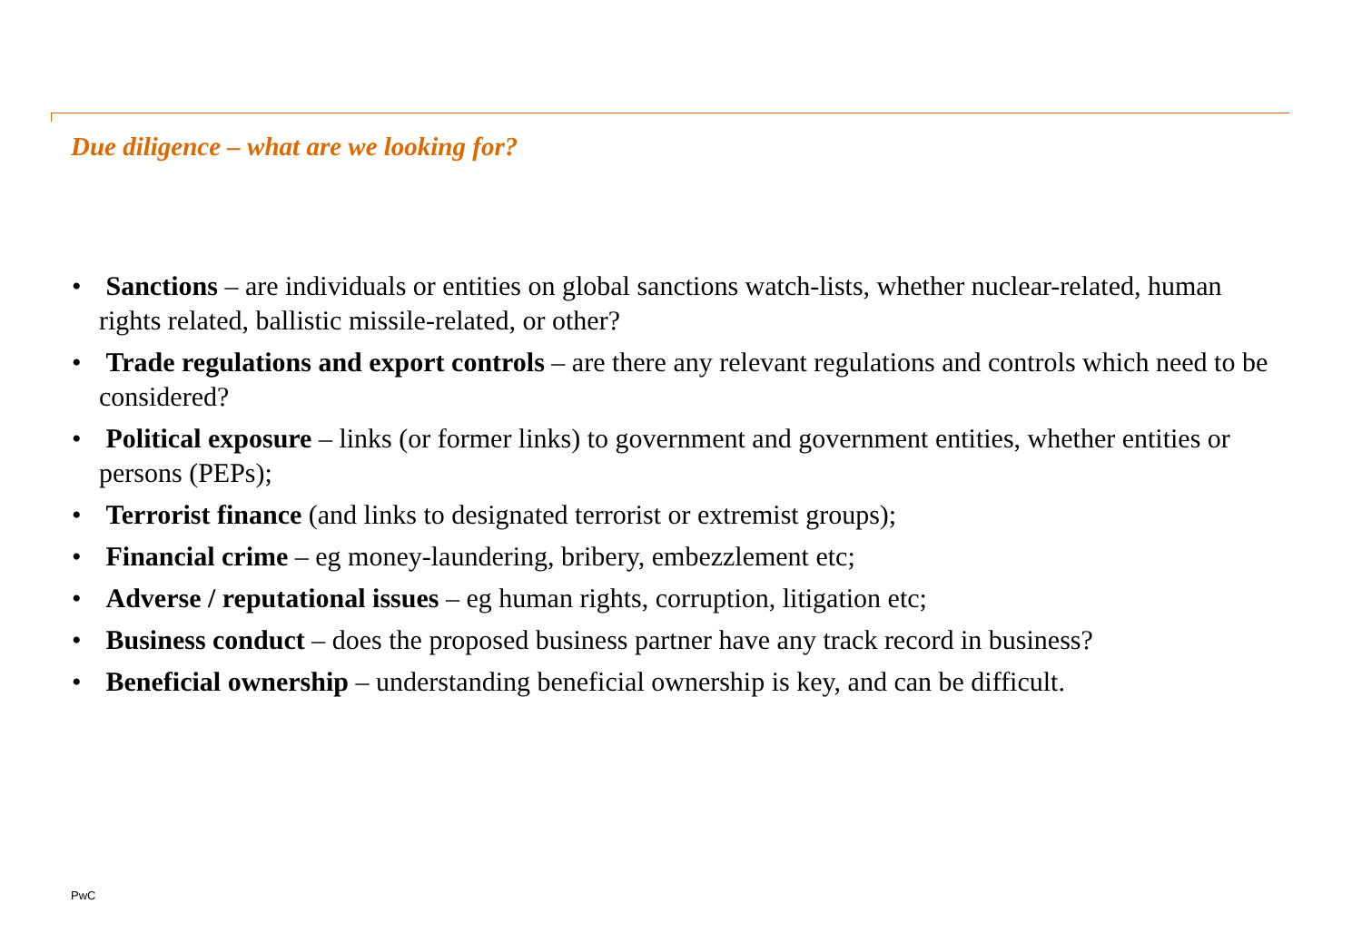Due diligence – what are we looking for?
• Sanctions – are individuals or entities on global sanctions watch-lists, whether nuclear-related, human rights related, ballistic missile-related, or other?
• Trade regulations and export controls – are there any relevant regulations and controls which need to be considered?
• Political exposure – links (or former links) to government and government entities, whether entities or persons (PEPs);
• Terrorist finance (and links to designated terrorist or extremist groups);
• Financial crime – eg money-laundering, bribery, embezzlement etc;
• Adverse / reputational issues – eg human rights, corruption, litigation etc;
• Business conduct – does the proposed business partner have any track record in business?
• Beneficial ownership – understanding beneficial ownership is key, and can be difficult.
PwC